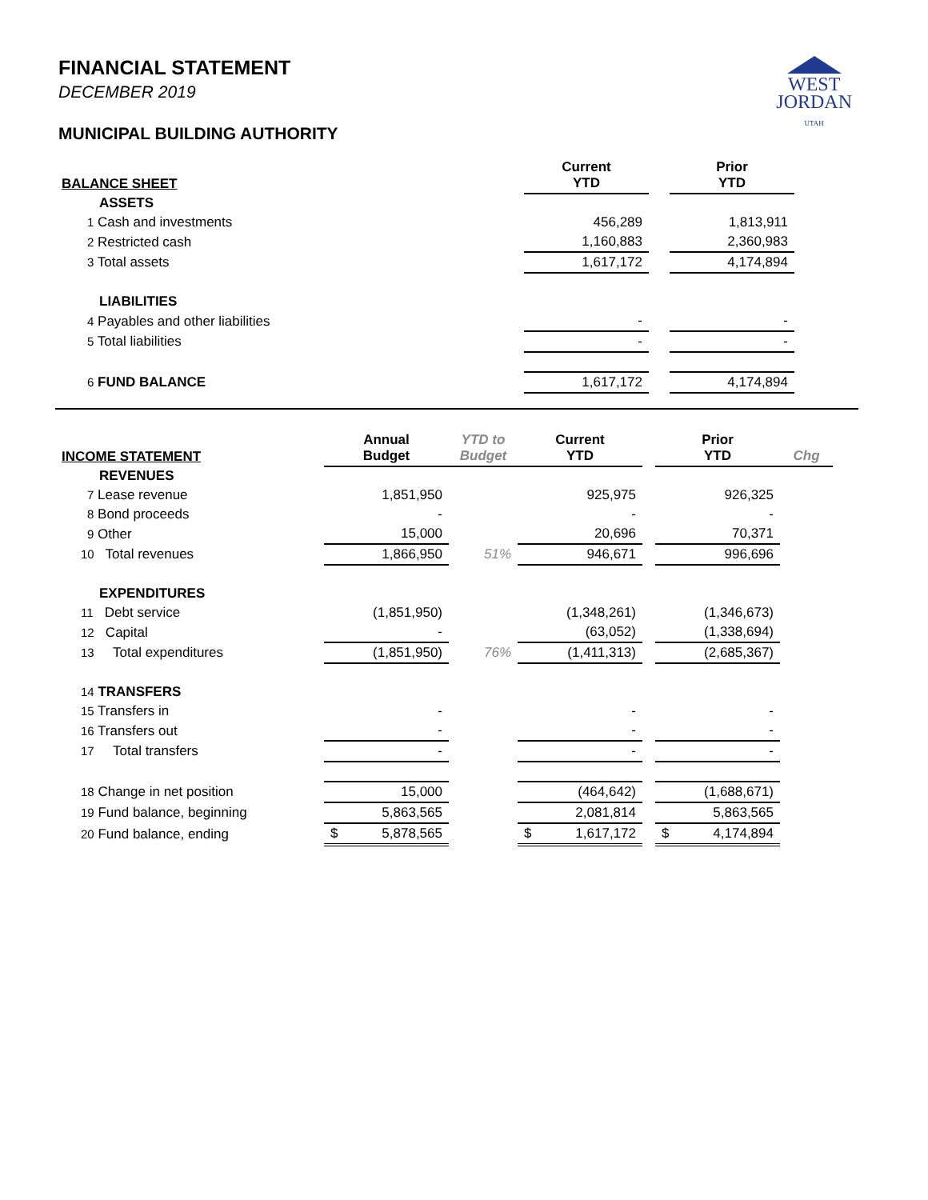WEST
JORDAN
UTAH
FINANCIAL STATEMENT
DECEMBER 2019
MUNICIPAL BUILDING AUTHORITY
| BALANCE SHEET | Current YTD | | Prior YTD |
| --- | --- | --- | --- |
| ASSETS | | | |
| 1 Cash and investments | 456,289 | | 1,813,911 |
| 2 Restricted cash | 1,160,883 | | 2,360,983 |
| 3 Total assets | 1,617,172 | | 4,174,894 |
| LIABILITIES | | | |
| 4 Payables and other liabilities | - | | - |
| 5 Total liabilities | - | | - |
| 6 FUND BALANCE | 1,617,172 | | 4,174,894 |
| INCOME STATEMENT | Annual Budget | YTD to Budget | Current YTD | | Prior YTD | Chg |
| --- | --- | --- | --- | --- | --- | --- |
| REVENUES | | | | | | |
| 7 Lease revenue | 1,851,950 | | 925,975 | | 926,325 | |
| 8 Bond proceeds | - | | - | | - | |
| 9 Other | 15,000 | | 20,696 | | 70,371 | |
| 10 Total revenues | 1,866,950 | 51% | 946,671 | | 996,696 | |
| EXPENDITURES | | | | | | |
| 11 Debt service | (1,851,950) | | (1,348,261) | | (1,346,673) | |
| 12 Capital | - | | (63,052) | | (1,338,694) | |
| 13 Total expenditures | (1,851,950) | 76% | (1,411,313) | | (2,685,367) | |
| 14 TRANSFERS | | | | | | |
| 15 Transfers in | - | | - | | - | |
| 16 Transfers out | - | | - | | - | |
| 17 Total transfers | - | | - | | - | |
| 18 Change in net position | 15,000 | | (464,642) | | (1,688,671) | |
| 19 Fund balance, beginning | 5,863,565 | | 2,081,814 | | 5,863,565 | |
| 20 Fund balance, ending | $ 5,878,565 | | $ 1,617,172 | | $ 4,174,894 | |